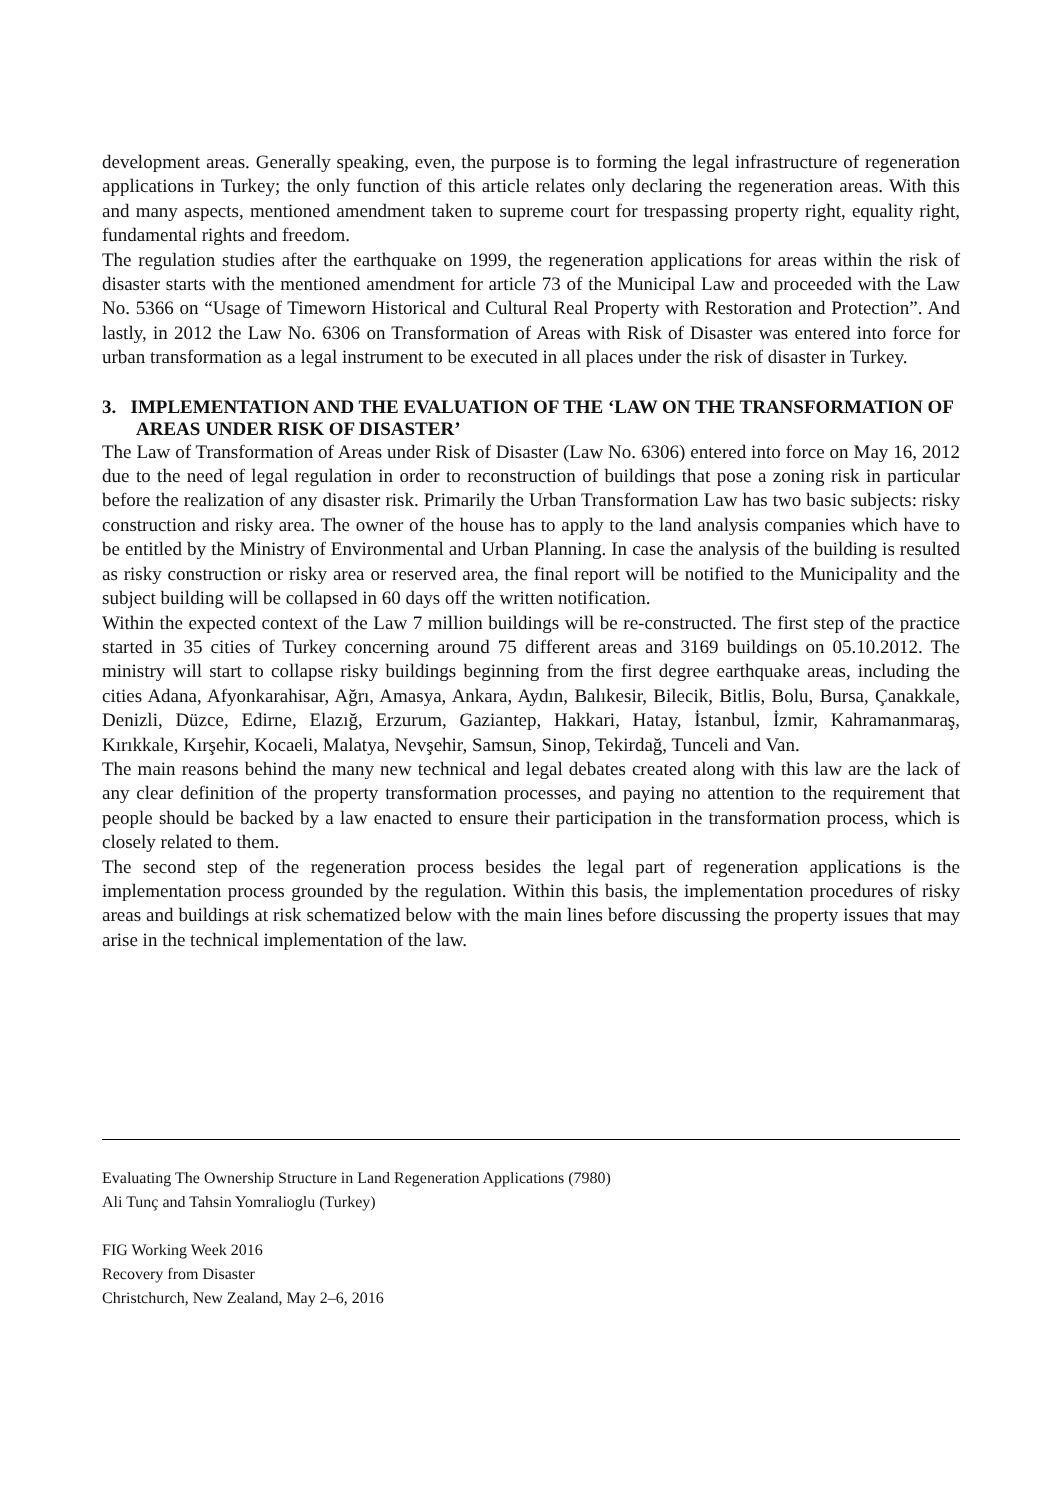development areas. Generally speaking, even, the purpose is to forming the legal infrastructure of regeneration applications in Turkey; the only function of this article relates only declaring the regeneration areas. With this and many aspects, mentioned amendment taken to supreme court for trespassing property right, equality right, fundamental rights and freedom.
The regulation studies after the earthquake on 1999, the regeneration applications for areas within the risk of disaster starts with the mentioned amendment for article 73 of the Municipal Law and proceeded with the Law No. 5366 on “Usage of Timeworn Historical and Cultural Real Property with Restoration and Protection”. And lastly, in 2012 the Law No. 6306 on Transformation of Areas with Risk of Disaster was entered into force for urban transformation as a legal instrument to be executed in all places under the risk of disaster in Turkey.
3. IMPLEMENTATION AND THE EVALUATION OF THE ‘LAW ON THE TRANSFORMATION OF AREAS UNDER RISK OF DISASTER’
The Law of Transformation of Areas under Risk of Disaster (Law No. 6306) entered into force on May 16, 2012 due to the need of legal regulation in order to reconstruction of buildings that pose a zoning risk in particular before the realization of any disaster risk. Primarily the Urban Transformation Law has two basic subjects: risky construction and risky area. The owner of the house has to apply to the land analysis companies which have to be entitled by the Ministry of Environmental and Urban Planning. In case the analysis of the building is resulted as risky construction or risky area or reserved area, the final report will be notified to the Municipality and the subject building will be collapsed in 60 days off the written notification.
Within the expected context of the Law 7 million buildings will be re-constructed. The first step of the practice started in 35 cities of Turkey concerning around 75 different areas and 3169 buildings on 05.10.2012. The ministry will start to collapse risky buildings beginning from the first degree earthquake areas, including the cities Adana, Afyonkarahisar, Ağrı, Amasya, Ankara, Aydın, Balıkesir, Bilecik, Bitlis, Bolu, Bursa, Çanakkale, Denizli, Düzce, Edirne, Elazığ, Erzurum, Gaziantep, Hakkari, Hatay, İstanbul, İzmir, Kahramanmaraş, Kırıkkale, Kırşehir, Kocaeli, Malatya, Nevşehir, Samsun, Sinop, Tekirdağ, Tunceli and Van.
The main reasons behind the many new technical and legal debates created along with this law are the lack of any clear definition of the property transformation processes, and paying no attention to the requirement that people should be backed by a law enacted to ensure their participation in the transformation process, which is closely related to them.
The second step of the regeneration process besides the legal part of regeneration applications is the implementation process grounded by the regulation. Within this basis, the implementation procedures of risky areas and buildings at risk schematized below with the main lines before discussing the property issues that may arise in the technical implementation of the law.
Evaluating The Ownership Structure in Land Regeneration Applications (7980)
Ali Tunç and Tahsin Yomralioglu (Turkey)
FIG Working Week 2016
Recovery from Disaster
Christchurch, New Zealand, May 2–6, 2016